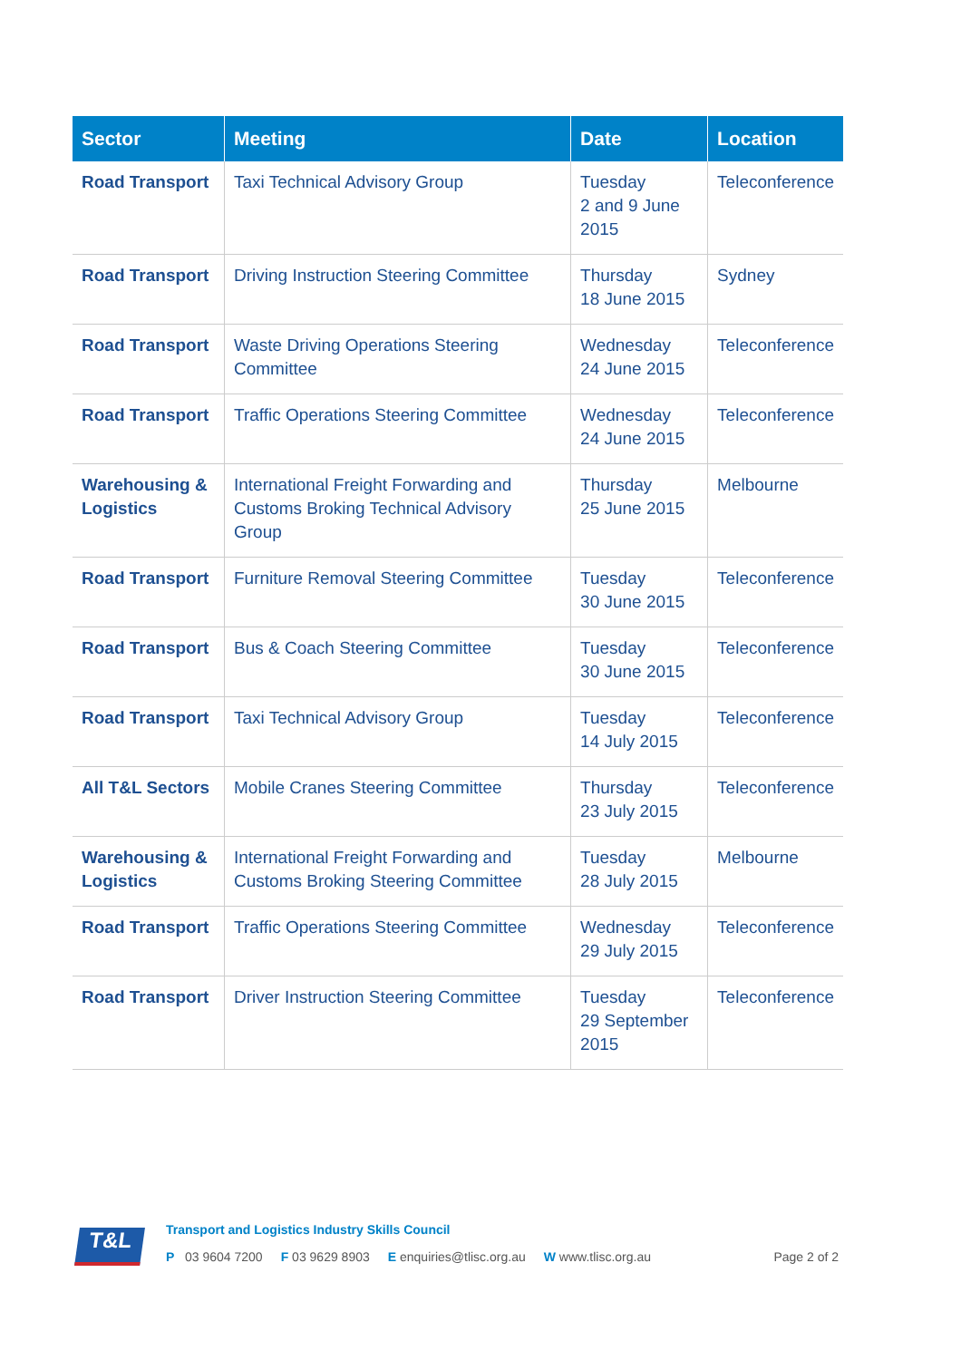| Sector | Meeting | Date | Location |
| --- | --- | --- | --- |
| Road Transport | Taxi Technical Advisory Group | Tuesday 2 and 9 June 2015 | Teleconference |
| Road Transport | Driving Instruction Steering Committee | Thursday 18 June 2015 | Sydney |
| Road Transport | Waste Driving Operations Steering Committee | Wednesday 24 June 2015 | Teleconference |
| Road Transport | Traffic Operations Steering Committee | Wednesday 24 June 2015 | Teleconference |
| Warehousing & Logistics | International Freight Forwarding and Customs Broking Technical Advisory Group | Thursday 25 June 2015 | Melbourne |
| Road Transport | Furniture Removal Steering Committee | Tuesday 30 June 2015 | Teleconference |
| Road Transport | Bus & Coach Steering Committee | Tuesday 30 June 2015 | Teleconference |
| Road Transport | Taxi Technical Advisory Group | Tuesday 14 July 2015 | Teleconference |
| All T&L Sectors | Mobile Cranes Steering Committee | Thursday 23 July 2015 | Teleconference |
| Warehousing & Logistics | International Freight Forwarding and Customs Broking Steering Committee | Tuesday 28 July 2015 | Melbourne |
| Road Transport | Traffic Operations Steering Committee | Wednesday 29 July 2015 | Teleconference |
| Road Transport | Driver Instruction Steering Committee | Tuesday 29 September 2015 | Teleconference |
T&L
Transport and Logistics Industry Skills Council
P 03 9604 7200 F 03 9629 8903 E enquiries@tlisc.org.au W www.tlisc.org.au Page 2 of 2